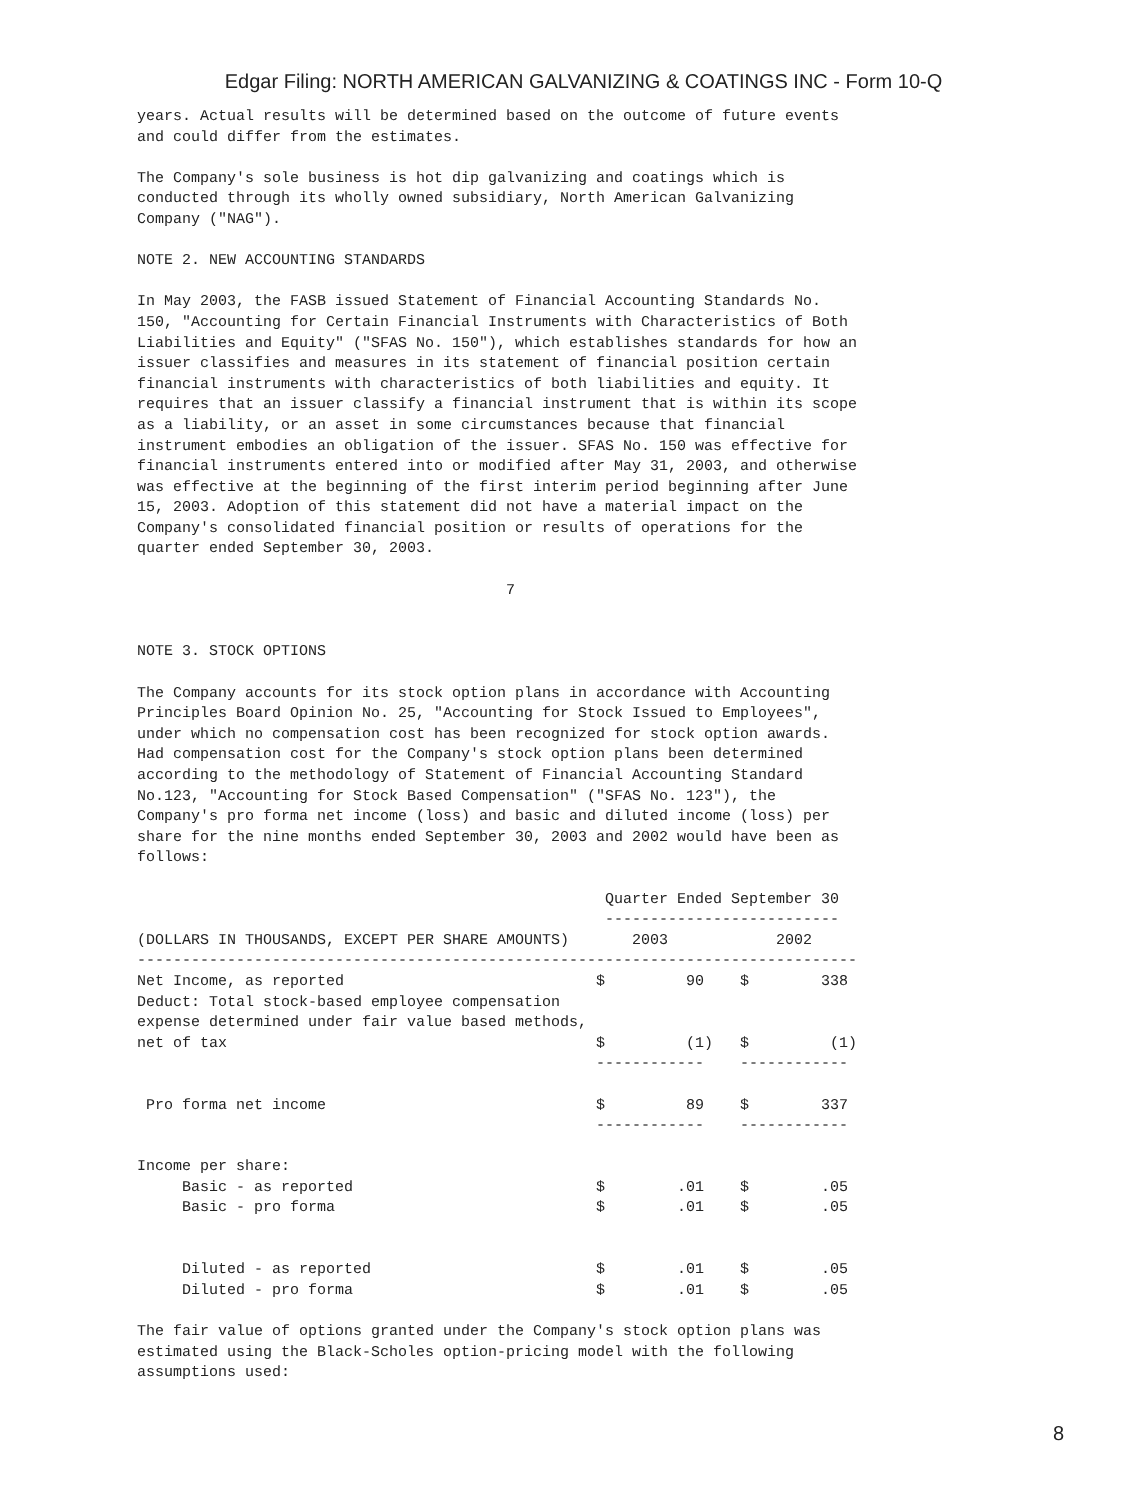Edgar Filing: NORTH AMERICAN GALVANIZING & COATINGS INC - Form 10-Q
years. Actual results will be determined based on the outcome of future events
and could differ from the estimates.

The Company's sole business is hot dip galvanizing and coatings which is
conducted through its wholly owned subsidiary, North American Galvanizing
Company ("NAG").

NOTE 2. NEW ACCOUNTING STANDARDS

In May 2003, the FASB issued Statement of Financial Accounting Standards No.
150, "Accounting for Certain Financial Instruments with Characteristics of Both
Liabilities and Equity" ("SFAS No. 150"), which establishes standards for how an
issuer classifies and measures in its statement of financial position certain
financial instruments with characteristics of both liabilities and equity. It
requires that an issuer classify a financial instrument that is within its scope
as a liability, or an asset in some circumstances because that financial
instrument embodies an obligation of the issuer. SFAS No. 150 was effective for
financial instruments entered into or modified after May 31, 2003, and otherwise
was effective at the beginning of the first interim period beginning after June
15, 2003. Adoption of this statement did not have a material impact on the
Company's consolidated financial position or results of operations for the
quarter ended September 30, 2003.

                                         7


NOTE 3. STOCK OPTIONS

The Company accounts for its stock option plans in accordance with Accounting
Principles Board Opinion No. 25, "Accounting for Stock Issued to Employees",
under which no compensation cost has been recognized for stock option awards.
Had compensation cost for the Company's stock option plans been determined
according to the methodology of Statement of Financial Accounting Standard
No.123, "Accounting for Stock Based Compensation" ("SFAS No. 123"), the
Company's pro forma net income (loss) and basic and diluted income (loss) per
share for the nine months ended September 30, 2003 and 2002 would have been as
follows:

                                                    Quarter Ended September 30
                                                    --------------------------
(DOLLARS IN THOUSANDS, EXCEPT PER SHARE AMOUNTS)       2003            2002
--------------------------------------------------------------------------------
Net Income, as reported                            $         90    $        338
Deduct: Total stock-based employee compensation
expense determined under fair value based methods,
net of tax                                         $         (1)   $         (1)
                                                   ------------    ------------

 Pro forma net income                              $         89    $        337
                                                   ------------    ------------

Income per share:
     Basic - as reported                           $        .01    $        .05
     Basic - pro forma                             $        .01    $        .05


     Diluted - as reported                         $        .01    $        .05
     Diluted - pro forma                           $        .01    $        .05

The fair value of options granted under the Company's stock option plans was
estimated using the Black-Scholes option-pricing model with the following
assumptions used:
8